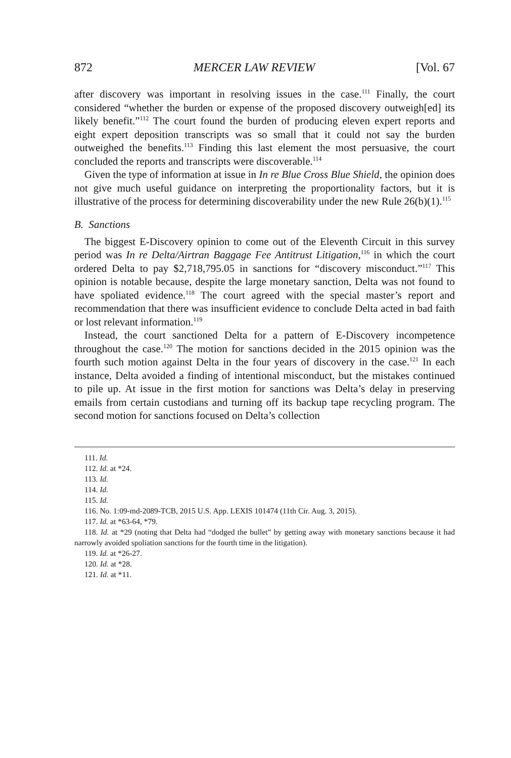872 MERCER LAW REVIEW [Vol. 67
after discovery was important in resolving issues in the case.<sup>111</sup> Finally, the court considered “whether the burden or expense of the proposed discovery outweigh[ed] its likely benefit.”<sup>112</sup> The court found the burden of producing eleven expert reports and eight expert deposition transcripts was so small that it could not say the burden outweighed the benefits.<sup>113</sup> Finding this last element the most persuasive, the court concluded the reports and transcripts were discoverable.<sup>114</sup>
Given the type of information at issue in In re Blue Cross Blue Shield, the opinion does not give much useful guidance on interpreting the proportionality factors, but it is illustrative of the process for determining discoverability under the new Rule 26(b)(1).<sup>115</sup>
B. Sanctions
The biggest E-Discovery opinion to come out of the Eleventh Circuit in this survey period was In re Delta/Airtran Baggage Fee Antitrust Litigation,<sup>116</sup> in which the court ordered Delta to pay $2,718,795.05 in sanctions for “discovery misconduct.”<sup>117</sup> This opinion is notable because, despite the large monetary sanction, Delta was not found to have spoliated evidence.<sup>118</sup> The court agreed with the special master’s report and recommendation that there was insufficient evidence to conclude Delta acted in bad faith or lost relevant information.<sup>119</sup>
Instead, the court sanctioned Delta for a pattern of E-Discovery incompetence throughout the case.<sup>120</sup> The motion for sanctions decided in the 2015 opinion was the fourth such motion against Delta in the four years of discovery in the case.<sup>121</sup> In each instance, Delta avoided a finding of intentional misconduct, but the mistakes continued to pile up. At issue in the first motion for sanctions was Delta’s delay in preserving emails from certain custodians and turning off its backup tape recycling program. The second motion for sanctions focused on Delta’s collection
111. Id.
112. Id. at *24.
113. Id.
114. Id.
115. Id.
116. No. 1:09-md-2089-TCB, 2015 U.S. App. LEXIS 101474 (11th Cir. Aug. 3, 2015).
117. Id. at *63-64, *79.
118. Id. at *29 (noting that Delta had “dodged the bullet” by getting away with monetary sanctions because it had narrowly avoided spoliation sanctions for the fourth time in the litigation).
119. Id. at *26-27.
120. Id. at *28.
121. Id. at *11.